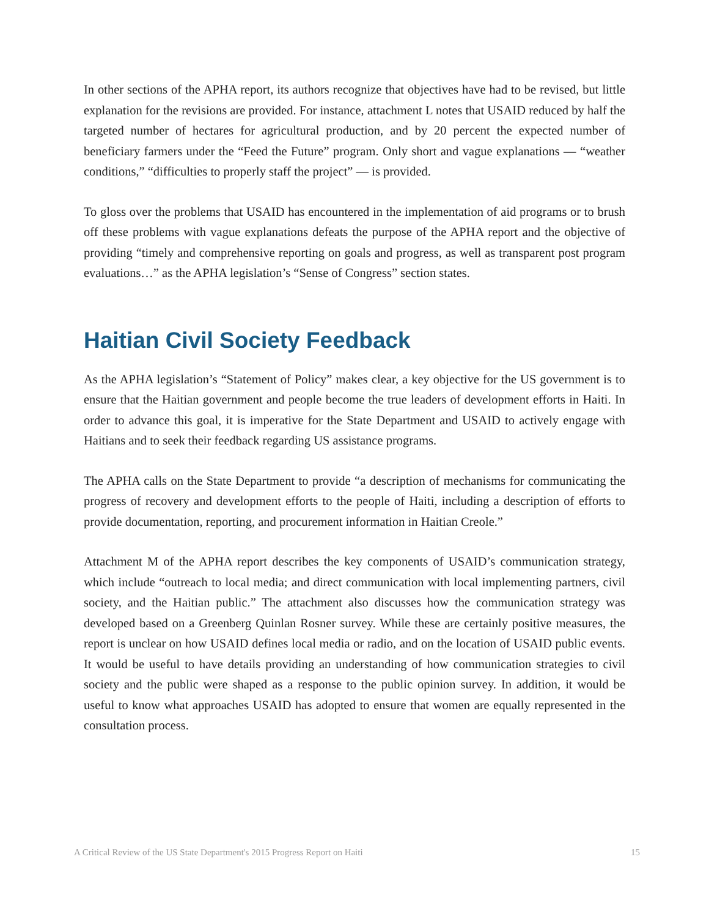In other sections of the APHA report, its authors recognize that objectives have had to be revised, but little explanation for the revisions are provided. For instance, attachment L notes that USAID reduced by half the targeted number of hectares for agricultural production, and by 20 percent the expected number of beneficiary farmers under the “Feed the Future” program. Only short and vague explanations ― “weather conditions,” “difficulties to properly staff the project” ― is provided.
To gloss over the problems that USAID has encountered in the implementation of aid programs or to brush off these problems with vague explanations defeats the purpose of the APHA report and the objective of providing “timely and comprehensive reporting on goals and progress, as well as transparent post program evaluations…” as the APHA legislation’s “Sense of Congress” section states.
Haitian Civil Society Feedback
As the APHA legislation’s “Statement of Policy” makes clear, a key objective for the US government is to ensure that the Haitian government and people become the true leaders of development efforts in Haiti. In order to advance this goal, it is imperative for the State Department and USAID to actively engage with Haitians and to seek their feedback regarding US assistance programs.
The APHA calls on the State Department to provide “a description of mechanisms for communicating the progress of recovery and development efforts to the people of Haiti, including a description of efforts to provide documentation, reporting, and procurement information in Haitian Creole.”
Attachment M of the APHA report describes the key components of USAID’s communication strategy, which include “outreach to local media; and direct communication with local implementing partners, civil society, and the Haitian public.” The attachment also discusses how the communication strategy was developed based on a Greenberg Quinlan Rosner survey. While these are certainly positive measures, the report is unclear on how USAID defines local media or radio, and on the location of USAID public events. It would be useful to have details providing an understanding of how communication strategies to civil society and the public were shaped as a response to the public opinion survey. In addition, it would be useful to know what approaches USAID has adopted to ensure that women are equally represented in the consultation process.
A Critical Review of the US State Department's 2015 Progress Report on Haiti 15